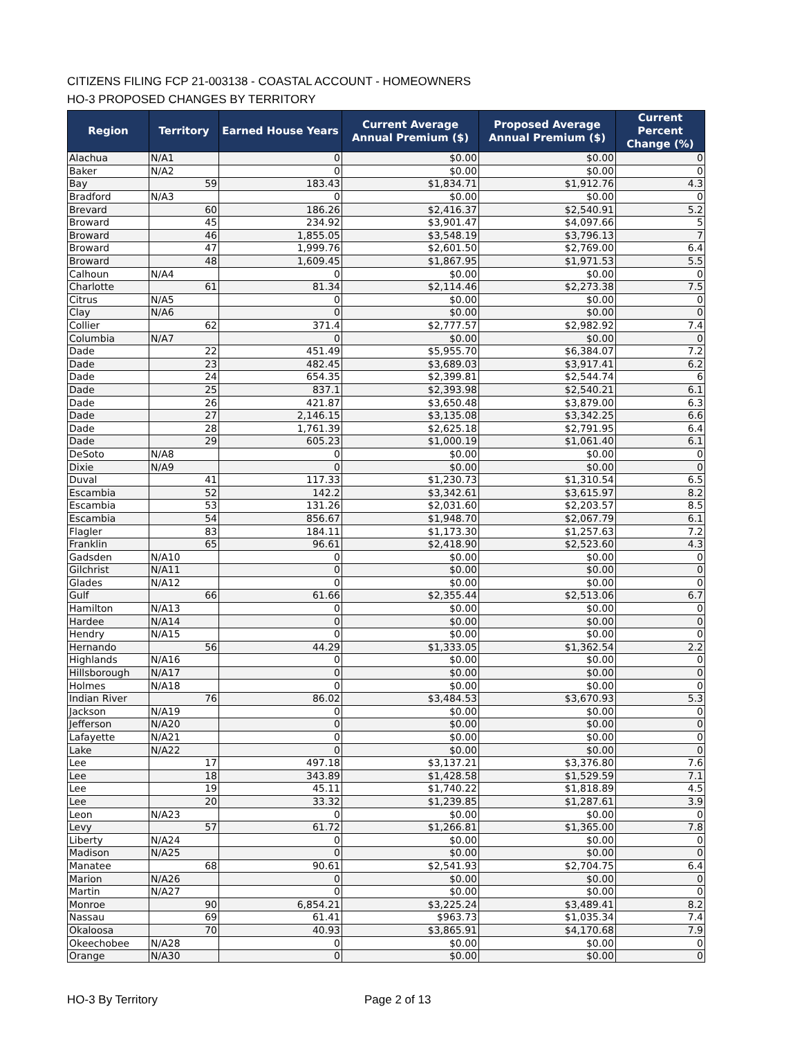CITIZENS FILING FCP 21-003138 - COASTAL ACCOUNT - HOMEOWNERS
HO-3 PROPOSED CHANGES BY TERRITORY
| Region | Territory | Earned House Years | Current Average Annual Premium ($) | Proposed Average Annual Premium ($) | Current Percent Change (%) |
| --- | --- | --- | --- | --- | --- |
| Alachua | N/A1 | 0 | $0.00 | $0.00 | 0 |
| Baker | N/A2 | 0 | $0.00 | $0.00 | 0 |
| Bay | 59 | 183.43 | $1,834.71 | $1,912.76 | 4.3 |
| Bradford | N/A3 | 0 | $0.00 | $0.00 | 0 |
| Brevard | 60 | 186.26 | $2,416.37 | $2,540.91 | 5.2 |
| Broward | 45 | 234.92 | $3,901.47 | $4,097.66 | 5 |
| Broward | 46 | 1,855.05 | $3,548.19 | $3,796.13 | 7 |
| Broward | 47 | 1,999.76 | $2,601.50 | $2,769.00 | 6.4 |
| Broward | 48 | 1,609.45 | $1,867.95 | $1,971.53 | 5.5 |
| Calhoun | N/A4 | 0 | $0.00 | $0.00 | 0 |
| Charlotte | 61 | 81.34 | $2,114.46 | $2,273.38 | 7.5 |
| Citrus | N/A5 | 0 | $0.00 | $0.00 | 0 |
| Clay | N/A6 | 0 | $0.00 | $0.00 | 0 |
| Collier | 62 | 371.4 | $2,777.57 | $2,982.92 | 7.4 |
| Columbia | N/A7 | 0 | $0.00 | $0.00 | 0 |
| Dade | 22 | 451.49 | $5,955.70 | $6,384.07 | 7.2 |
| Dade | 23 | 482.45 | $3,689.03 | $3,917.41 | 6.2 |
| Dade | 24 | 654.35 | $2,399.81 | $2,544.74 | 6 |
| Dade | 25 | 837.1 | $2,393.98 | $2,540.21 | 6.1 |
| Dade | 26 | 421.87 | $3,650.48 | $3,879.00 | 6.3 |
| Dade | 27 | 2,146.15 | $3,135.08 | $3,342.25 | 6.6 |
| Dade | 28 | 1,761.39 | $2,625.18 | $2,791.95 | 6.4 |
| Dade | 29 | 605.23 | $1,000.19 | $1,061.40 | 6.1 |
| DeSoto | N/A8 | 0 | $0.00 | $0.00 | 0 |
| Dixie | N/A9 | 0 | $0.00 | $0.00 | 0 |
| Duval | 41 | 117.33 | $1,230.73 | $1,310.54 | 6.5 |
| Escambia | 52 | 142.2 | $3,342.61 | $3,615.97 | 8.2 |
| Escambia | 53 | 131.26 | $2,031.60 | $2,203.57 | 8.5 |
| Escambia | 54 | 856.67 | $1,948.70 | $2,067.79 | 6.1 |
| Flagler | 83 | 184.11 | $1,173.30 | $1,257.63 | 7.2 |
| Franklin | 65 | 96.61 | $2,418.90 | $2,523.60 | 4.3 |
| Gadsden | N/A10 | 0 | $0.00 | $0.00 | 0 |
| Gilchrist | N/A11 | 0 | $0.00 | $0.00 | 0 |
| Glades | N/A12 | 0 | $0.00 | $0.00 | 0 |
| Gulf | 66 | 61.66 | $2,355.44 | $2,513.06 | 6.7 |
| Hamilton | N/A13 | 0 | $0.00 | $0.00 | 0 |
| Hardee | N/A14 | 0 | $0.00 | $0.00 | 0 |
| Hendry | N/A15 | 0 | $0.00 | $0.00 | 0 |
| Hernando | 56 | 44.29 | $1,333.05 | $1,362.54 | 2.2 |
| Highlands | N/A16 | 0 | $0.00 | $0.00 | 0 |
| Hillsborough | N/A17 | 0 | $0.00 | $0.00 | 0 |
| Holmes | N/A18 | 0 | $0.00 | $0.00 | 0 |
| Indian River | 76 | 86.02 | $3,484.53 | $3,670.93 | 5.3 |
| Jackson | N/A19 | 0 | $0.00 | $0.00 | 0 |
| Jefferson | N/A20 | 0 | $0.00 | $0.00 | 0 |
| Lafayette | N/A21 | 0 | $0.00 | $0.00 | 0 |
| Lake | N/A22 | 0 | $0.00 | $0.00 | 0 |
| Lee | 17 | 497.18 | $3,137.21 | $3,376.80 | 7.6 |
| Lee | 18 | 343.89 | $1,428.58 | $1,529.59 | 7.1 |
| Lee | 19 | 45.11 | $1,740.22 | $1,818.89 | 4.5 |
| Lee | 20 | 33.32 | $1,239.85 | $1,287.61 | 3.9 |
| Leon | N/A23 | 0 | $0.00 | $0.00 | 0 |
| Levy | 57 | 61.72 | $1,266.81 | $1,365.00 | 7.8 |
| Liberty | N/A24 | 0 | $0.00 | $0.00 | 0 |
| Madison | N/A25 | 0 | $0.00 | $0.00 | 0 |
| Manatee | 68 | 90.61 | $2,541.93 | $2,704.75 | 6.4 |
| Marion | N/A26 | 0 | $0.00 | $0.00 | 0 |
| Martin | N/A27 | 0 | $0.00 | $0.00 | 0 |
| Monroe | 90 | 6,854.21 | $3,225.24 | $3,489.41 | 8.2 |
| Nassau | 69 | 61.41 | $963.73 | $1,035.34 | 7.4 |
| Okaloosa | 70 | 40.93 | $3,865.91 | $4,170.68 | 7.9 |
| Okeechobee | N/A28 | 0 | $0.00 | $0.00 | 0 |
| Orange | N/A30 | 0 | $0.00 | $0.00 | 0 |
HO-3 By Territory Page 2 of 13